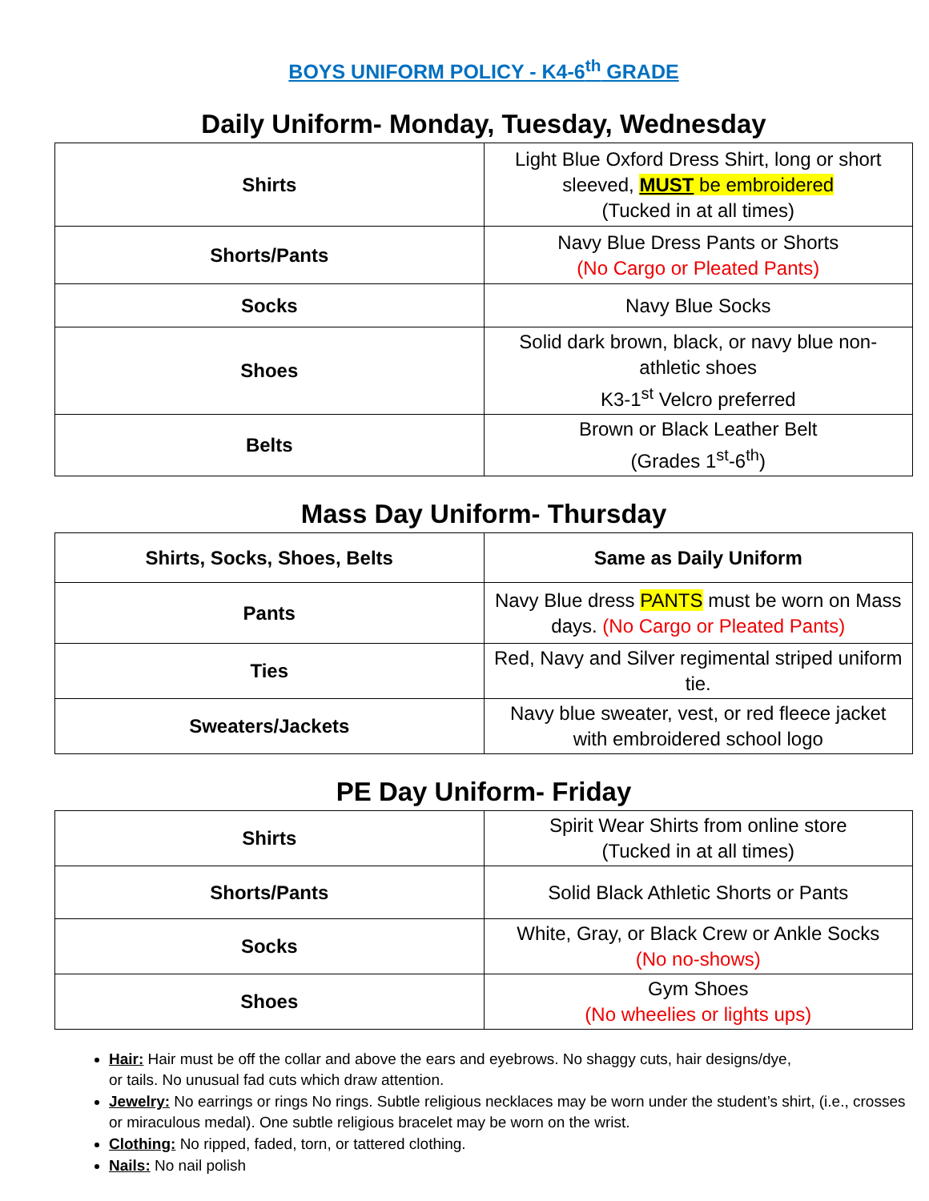BOYS UNIFORM POLICY - K4-6<sup>th</sup> GRADE
Daily Uniform- Monday, Tuesday, Wednesday
| Shirts | Light Blue Oxford Dress Shirt, long or short sleeved, MUST be embroidered (Tucked in at all times) |
| Shorts/Pants | Navy Blue Dress Pants or Shorts (No Cargo or Pleated Pants) |
| Socks | Navy Blue Socks |
| Shoes | Solid dark brown, black, or navy blue non-athletic shoes K3-1<sup>st</sup> Velcro preferred |
| Belts | Brown or Black Leather Belt (Grades 1<sup>st</sup>-6<sup>th</sup>) |
Mass Day Uniform- Thursday
| Shirts, Socks, Shoes, Belts | Same as Daily Uniform |
| --- | --- |
| Pants | Navy Blue dress PANTS must be worn on Mass days. (No Cargo or Pleated Pants) |
| Ties | Red, Navy and Silver regimental striped uniform tie. |
| Sweaters/Jackets | Navy blue sweater, vest, or red fleece jacket with embroidered school logo |
PE Day Uniform- Friday
| Shirts | Spirit Wear Shirts from online store (Tucked in at all times) |
| Shorts/Pants | Solid Black Athletic Shorts or Pants |
| Socks | White, Gray, or Black Crew or Ankle Socks (No no-shows) |
| Shoes | Gym Shoes (No wheelies or lights ups) |
Hair: Hair must be off the collar and above the ears and eyebrows. No shaggy cuts, hair designs/dye,
or tails. No unusual fad cuts which draw attention.
Jewelry: No earrings or rings No rings. Subtle religious necklaces may be worn under the student’s shirt, (i.e., crosses or miraculous medal). One subtle religious bracelet may be worn on the wrist.
Clothing: No ripped, faded, torn, or tattered clothing.
Nails: No nail polish